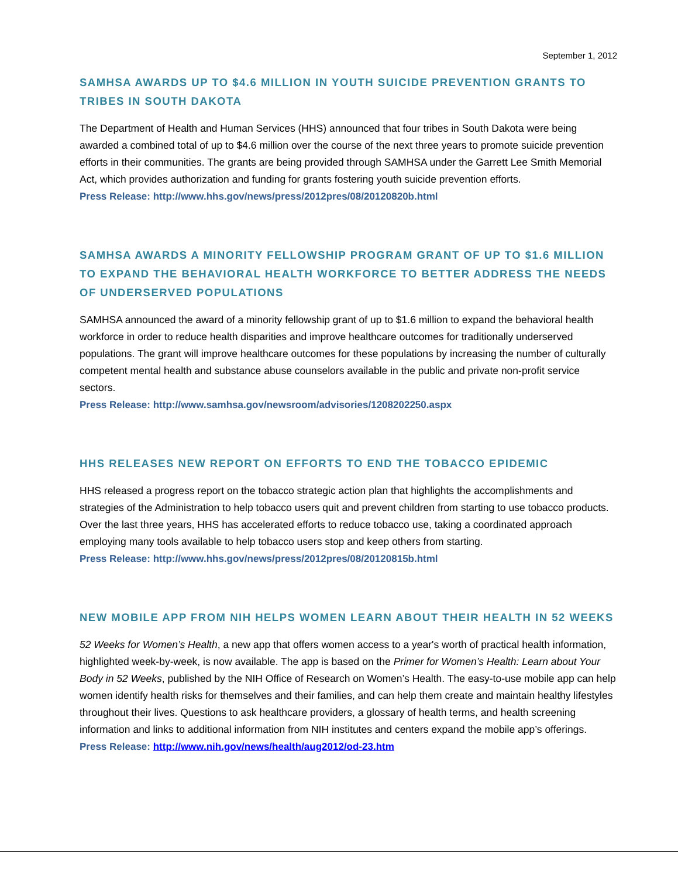September 1, 2012
SAMHSA AWARDS UP TO $4.6 MILLION IN YOUTH SUICIDE PREVENTION GRANTS TO TRIBES IN SOUTH DAKOTA
The Department of Health and Human Services (HHS) announced that four tribes in South Dakota were being awarded a combined total of up to $4.6 million over the course of the next three years to promote suicide prevention efforts in their communities. The grants are being provided through SAMHSA under the Garrett Lee Smith Memorial Act, which provides authorization and funding for grants fostering youth suicide prevention efforts.
Press Release: http://www.hhs.gov/news/press/2012pres/08/20120820b.html
SAMHSA AWARDS A MINORITY FELLOWSHIP PROGRAM GRANT OF UP TO $1.6 MILLION TO EXPAND THE BEHAVIORAL HEALTH WORKFORCE TO BETTER ADDRESS THE NEEDS OF UNDERSERVED POPULATIONS
SAMHSA announced the award of a minority fellowship grant of up to $1.6 million to expand the behavioral health workforce in order to reduce health disparities and improve healthcare outcomes for traditionally underserved populations. The grant will improve healthcare outcomes for these populations by increasing the number of culturally competent mental health and substance abuse counselors available in the public and private non-profit service sectors.
Press Release: http://www.samhsa.gov/newsroom/advisories/1208202250.aspx
HHS RELEASES NEW REPORT ON EFFORTS TO END THE TOBACCO EPIDEMIC
HHS released a progress report on the tobacco strategic action plan that highlights the accomplishments and strategies of the Administration to help tobacco users quit and prevent children from starting to use tobacco products. Over the last three years, HHS has accelerated efforts to reduce tobacco use, taking a coordinated approach employing many tools available to help tobacco users stop and keep others from starting.
Press Release: http://www.hhs.gov/news/press/2012pres/08/20120815b.html
NEW MOBILE APP FROM NIH HELPS WOMEN LEARN ABOUT THEIR HEALTH IN 52 WEEKS
52 Weeks for Women’s Health, a new app that offers women access to a year's worth of practical health information, highlighted week-by-week, is now available. The app is based on the Primer for Women’s Health: Learn about Your Body in 52 Weeks, published by the NIH Office of Research on Women’s Health. The easy-to-use mobile app can help women identify health risks for themselves and their families, and can help them create and maintain healthy lifestyles throughout their lives. Questions to ask healthcare providers, a glossary of health terms, and health screening information and links to additional information from NIH institutes and centers expand the mobile app’s offerings.
Press Release: http://www.nih.gov/news/health/aug2012/od-23.htm